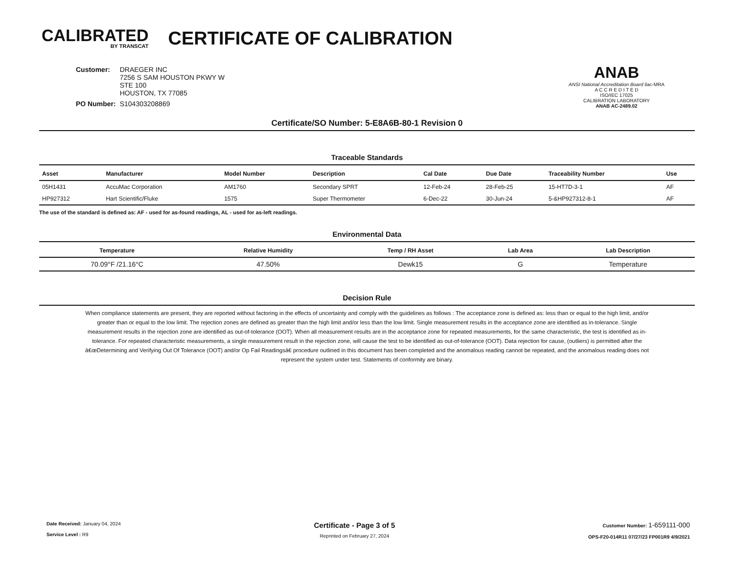CALIBRATED
BY TRANSCAT
CERTIFICATE OF CALIBRATION
| Customer: | DRAEGER INC 7256 S SAM HOUSTON PKWY W STE 100 HOUSTON, TX 77085 |
| PO Number: | S104303208869 |
ANAB
ANSI National Accreditation Board ilac-MRA
A C C R E D I T E D
ISO/IEC 17025
CALIBRATION LABORATORY
ANAB AC-2489.02
Certificate/SO Number: 5-E8A6B-80-1 Revision 0
Traceable Standards
| Asset | Manufacturer | Model Number | Description | Cal Date | Due Date | Traceability Number | Use |
| --- | --- | --- | --- | --- | --- | --- | --- |
| 05H1431 | AccuMac Corporation | AM1760 | Secondary SPRT | 12-Feb-24 | 28-Feb-25 | 15-HT7D-3-1 | AF |
| HP927312 | Hart Scientific/Fluke | 1575 | Super Thermometer | 6-Dec-22 | 30-Jun-24 | 5-&HP927312-8-1 | AF |
The use of the standard is defined as: AF - used for as-found readings, AL - used for as-left readings.
Environmental Data
| Temperature | Relative Humidity | Temp / RH Asset | Lab Area | Lab Description |
| --- | --- | --- | --- | --- |
| 70.09°F /21.16°C | 47.50% | Dewk15 | G | Temperature |
Decision Rule
When compliance statements are present, they are reported without factoring in the effects of uncertainty and comply with the guidelines as follows : The acceptance zone is defined as: less than or equal to the high limit, and/or greater than or equal to the low limit. The rejection zones are defined as greater than the high limit and/or less than the low limit. Single measurement results in the acceptance zone are identified as in-tolerance. Single measurement results in the rejection zone are identified as out-of-tolerance (OOT). When all measurement results are in the acceptance zone for repeated measurements, for the same characteristic, the test is identified as in-tolerance. For repeated characteristic measurements, a single measurement result in the rejection zone, will cause the test to be identified as out-of-tolerance (OOT). Data rejection for cause, (outliers) is permitted after the â€œDetermining and Verifying Out Of Tolerance (OOT) and/or Op Fail Readingsâ€ procedure outlined in this document has been completed and the anomalous reading cannot be repeated, and the anomalous reading does not represent the system under test. Statements of conformity are binary.
Date Received: January 04, 2024
Service Level : R9
Certificate - Page 3 of 5
Reprinted on February 27, 2024
Customer Number: 1-659111-000
OPS-F20-014R11 07/27/23 FP001R9 4/9/2021